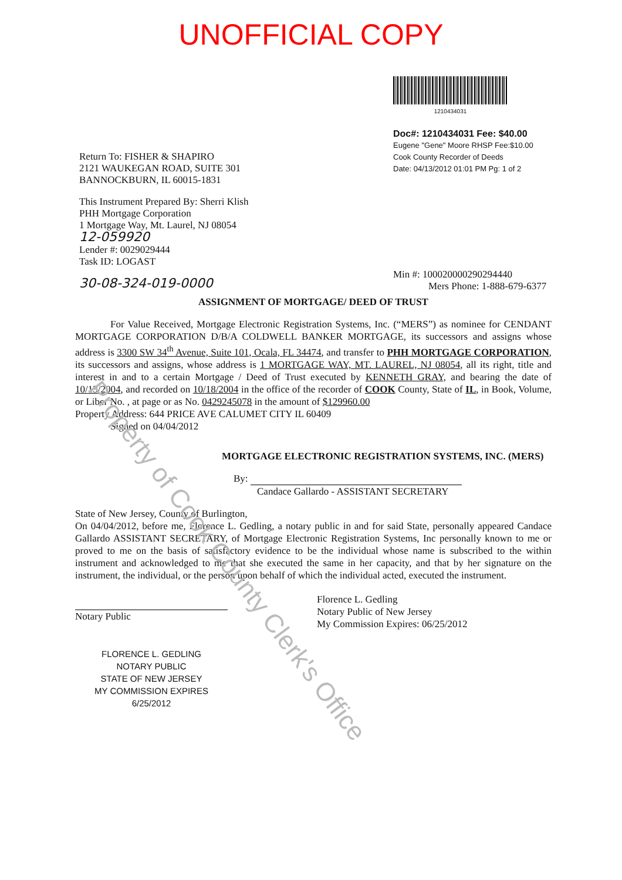UNOFFICIAL COPY
Return To: FISHER & SHAPIRO
2121 WAUKEGAN ROAD, SUITE 301
BANNOCKBURN, IL 60015-1831
This Instrument Prepared By: Sherri Klish
PHH Mortgage Corporation
1 Mortgage Way, Mt. Laurel, NJ 08054
12-059920
Lender #: 0029029444
Task ID: LOGAST
30-08-324-019-0000
1210434031
Doc#: 1210434031 Fee: $40.00
Eugene "Gene" Moore RHSP Fee:$10.00
Cook County Recorder of Deeds
Date: 04/13/2012 01:01 PM Pg: 1 of 2
Min #: 100020000290294440
Mers Phone: 1-888-679-6377
ASSIGNMENT OF MORTGAGE/ DEED OF TRUST
For Value Received, Mortgage Electronic Registration Systems, Inc. (“MERS”) as nominee for CENDANT MORTGAGE CORPORATION D/B/A COLDWELL BANKER MORTGAGE, its successors and assigns whose address is 3300 SW 34<sup>th</sup> Avenue, Suite 101, Ocala, FL 34474, and transfer to PHH MORTGAGE CORPORATION, its successors and assigns, whose address is 1 MORTGAGE WAY, MT. LAUREL, NJ 08054, all its right, title and interest in and to a certain Mortgage / Deed of Trust executed by KENNETH GRAY, and bearing the date of 10/13/2004, and recorded on 10/18/2004 in the office of the recorder of COOK County, State of IL, in Book, Volume, or Liber No. , at page or as No. 0429245078 in the amount of $129960.00
Property Address: 644 PRICE AVE CALUMET CITY IL 60409
Signed on 04/04/2012
MORTGAGE ELECTRONIC REGISTRATION SYSTEMS, INC. (MERS)
By:
Candace Gallardo - ASSISTANT SECRETARY
State of New Jersey, County of Burlington,
On 04/04/2012, before me, Florence L. Gedling, a notary public in and for said State, personally appeared Candace Gallardo ASSISTANT SECRETARY, of Mortgage Electronic Registration Systems, Inc personally known to me or proved to me on the basis of satisfactory evidence to be the individual whose name is subscribed to the within instrument and acknowledged to me that she executed the same in her capacity, and that by her signature on the instrument, the individual, or the person upon behalf of which the individual acted, executed the instrument.
Notary Public
Florence L. Gedling
Notary Public of New Jersey
My Commission Expires: 06/25/2012
FLORENCE L. GEDLING
NOTARY PUBLIC
STATE OF NEW JERSEY
MY COMMISSION EXPIRES 6/25/2012
Property of Cook County Clerk's Office